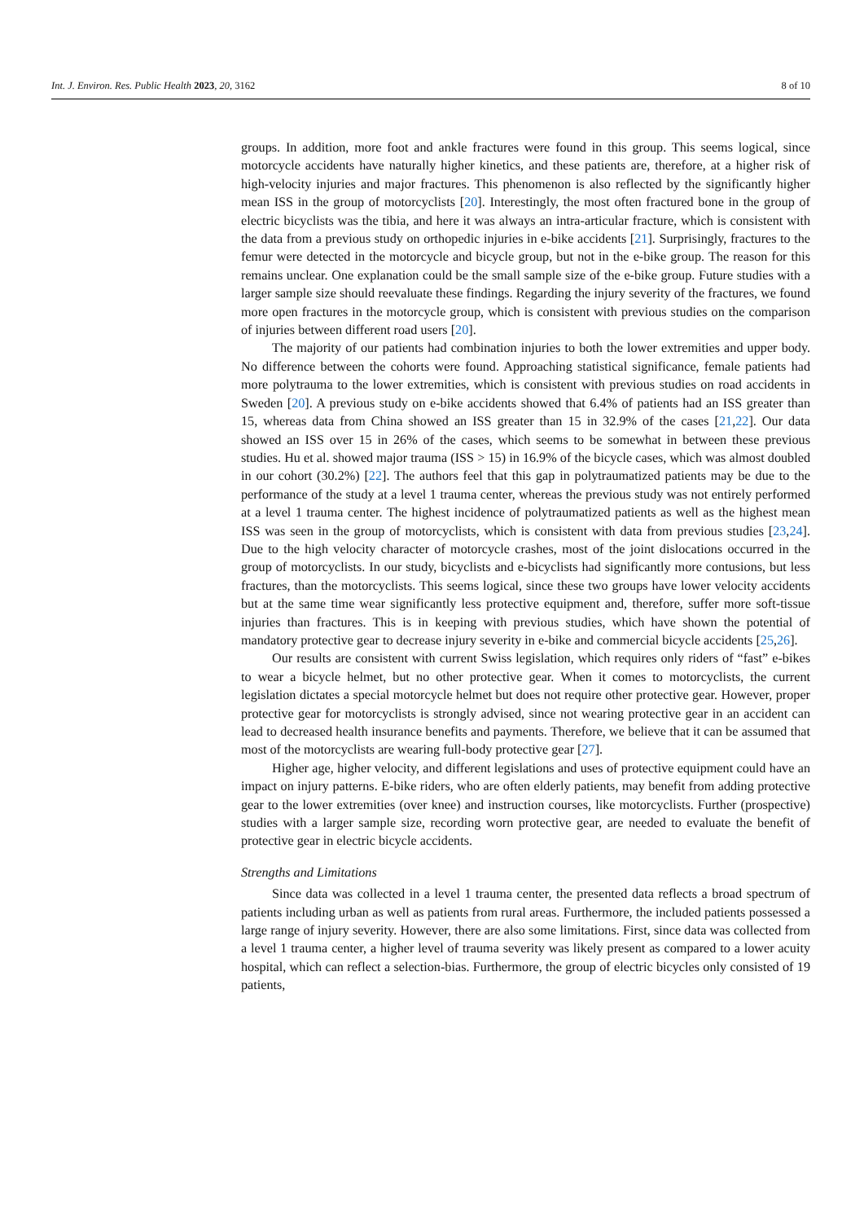Int. J. Environ. Res. Public Health 2023, 20, 3162 8 of 10
groups. In addition, more foot and ankle fractures were found in this group. This seems logical, since motorcycle accidents have naturally higher kinetics, and these patients are, therefore, at a higher risk of high-velocity injuries and major fractures. This phenomenon is also reflected by the significantly higher mean ISS in the group of motorcyclists [20]. Interestingly, the most often fractured bone in the group of electric bicyclists was the tibia, and here it was always an intra-articular fracture, which is consistent with the data from a previous study on orthopedic injuries in e-bike accidents [21]. Surprisingly, fractures to the femur were detected in the motorcycle and bicycle group, but not in the e-bike group. The reason for this remains unclear. One explanation could be the small sample size of the e-bike group. Future studies with a larger sample size should reevaluate these findings. Regarding the injury severity of the fractures, we found more open fractures in the motorcycle group, which is consistent with previous studies on the comparison of injuries between different road users [20].
The majority of our patients had combination injuries to both the lower extremities and upper body. No difference between the cohorts were found. Approaching statistical significance, female patients had more polytrauma to the lower extremities, which is consistent with previous studies on road accidents in Sweden [20]. A previous study on e-bike accidents showed that 6.4% of patients had an ISS greater than 15, whereas data from China showed an ISS greater than 15 in 32.9% of the cases [21,22]. Our data showed an ISS over 15 in 26% of the cases, which seems to be somewhat in between these previous studies. Hu et al. showed major trauma (ISS > 15) in 16.9% of the bicycle cases, which was almost doubled in our cohort (30.2%) [22]. The authors feel that this gap in polytraumatized patients may be due to the performance of the study at a level 1 trauma center, whereas the previous study was not entirely performed at a level 1 trauma center. The highest incidence of polytraumatized patients as well as the highest mean ISS was seen in the group of motorcyclists, which is consistent with data from previous studies [23,24]. Due to the high velocity character of motorcycle crashes, most of the joint dislocations occurred in the group of motorcyclists. In our study, bicyclists and e-bicyclists had significantly more contusions, but less fractures, than the motorcyclists. This seems logical, since these two groups have lower velocity accidents but at the same time wear significantly less protective equipment and, therefore, suffer more soft-tissue injuries than fractures. This is in keeping with previous studies, which have shown the potential of mandatory protective gear to decrease injury severity in e-bike and commercial bicycle accidents [25,26].
Our results are consistent with current Swiss legislation, which requires only riders of “fast” e-bikes to wear a bicycle helmet, but no other protective gear. When it comes to motorcyclists, the current legislation dictates a special motorcycle helmet but does not require other protective gear. However, proper protective gear for motorcyclists is strongly advised, since not wearing protective gear in an accident can lead to decreased health insurance benefits and payments. Therefore, we believe that it can be assumed that most of the motorcyclists are wearing full-body protective gear [27].
Higher age, higher velocity, and different legislations and uses of protective equipment could have an impact on injury patterns. E-bike riders, who are often elderly patients, may benefit from adding protective gear to the lower extremities (over knee) and instruction courses, like motorcyclists. Further (prospective) studies with a larger sample size, recording worn protective gear, are needed to evaluate the benefit of protective gear in electric bicycle accidents.
Strengths and Limitations
Since data was collected in a level 1 trauma center, the presented data reflects a broad spectrum of patients including urban as well as patients from rural areas. Furthermore, the included patients possessed a large range of injury severity. However, there are also some limitations. First, since data was collected from a level 1 trauma center, a higher level of trauma severity was likely present as compared to a lower acuity hospital, which can reflect a selection-bias. Furthermore, the group of electric bicycles only consisted of 19 patients,